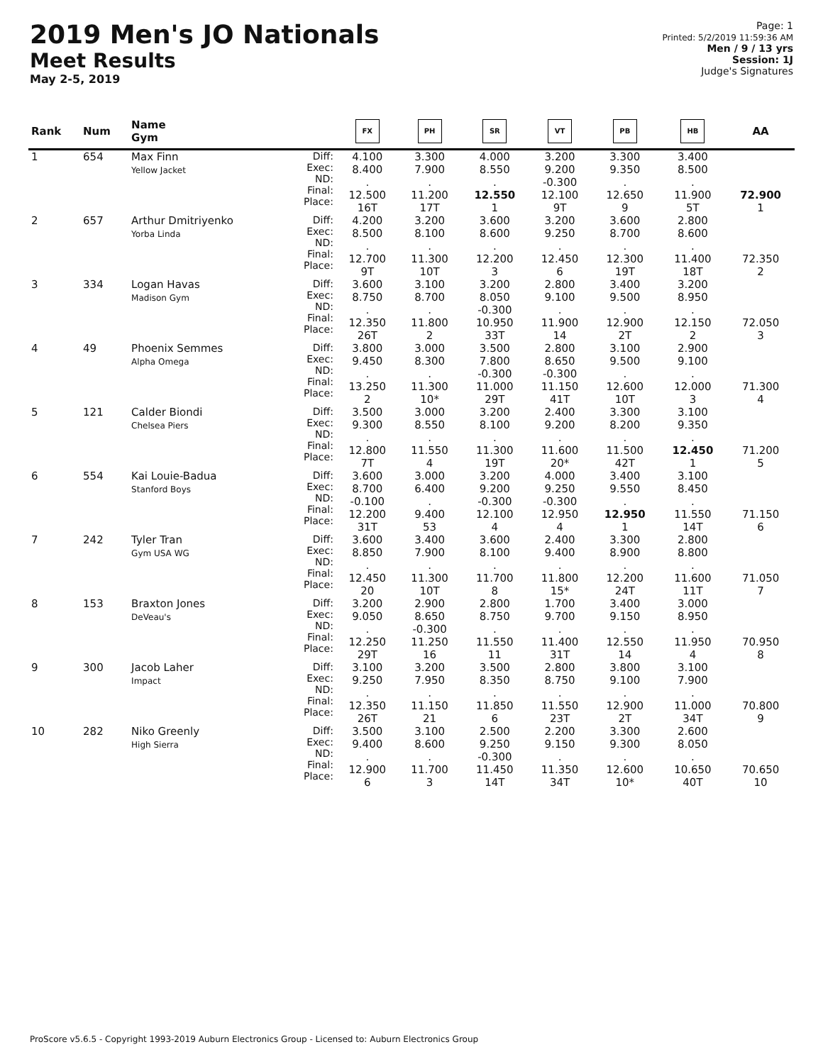2019 Men's JO Nationals
Meet Results
May 2-5, 2019
Page: 1
Printed: 5/2/2019 11:59:36 AM
Men / 9 / 13 yrs
Session: 1J
Judge's Signatures
| Rank | Num | Name Gym | | FX | PH | SR | VT | PB | HB | AA |
| --- | --- | --- | --- | --- | --- | --- | --- | --- | --- | --- |
| 1 | 654 | Max Finn Yellow Jacket | Diff: Exec: ND: Final: Place: | 4.100 8.400 . 12.500 16T | 3.300 7.900 . 11.200 17T | 4.000 8.550 . 12.550 1 | 3.200 9.200 -0.300 12.100 9T | 3.300 9.350 . 12.650 9 | 3.400 8.500 . 11.900 5T | 72.900 1 |
| 2 | 657 | Arthur Dmitriyenko Yorba Linda | Diff: Exec: ND: Final: Place: | 4.200 8.500 . 12.700 9T | 3.200 8.100 . 11.300 10T | 3.600 8.600 . 12.200 3 | 3.200 9.250 . 12.450 6 | 3.600 8.700 . 12.300 19T | 2.800 8.600 . 11.400 18T | 72.350 2 |
| 3 | 334 | Logan Havas Madison Gym | Diff: Exec: ND: Final: Place: | 3.600 8.750 . 12.350 26T | 3.100 8.700 . 11.800 2 | 3.200 8.050 -0.300 10.950 33T | 2.800 9.100 . 11.900 14 | 3.400 9.500 . 12.900 2T | 3.200 8.950 . 12.150 2 | 72.050 3 |
| 4 | 49 | Phoenix Semmes Alpha Omega | Diff: Exec: ND: Final: Place: | 3.800 9.450 . 13.250 2 | 3.000 8.300 . 11.300 10* | 3.500 7.800 -0.300 11.000 29T | 2.800 8.650 -0.300 11.150 41T | 3.100 9.500 . 12.600 10T | 2.900 9.100 . 12.000 3 | 71.300 4 |
| 5 | 121 | Calder Biondi Chelsea Piers | Diff: Exec: ND: Final: Place: | 3.500 9.300 . 12.800 7T | 3.000 8.550 . 11.550 4 | 3.200 8.100 . 11.300 19T | 2.400 9.200 . 11.600 20* | 3.300 8.200 . 11.500 42T | 3.100 9.350 . 12.450 1 | 71.200 5 |
| 6 | 554 | Kai Louie-Badua Stanford Boys | Diff: Exec: ND: Final: Place: | 3.600 8.700 -0.100 12.200 31T | 3.000 6.400 . 9.400 53 | 3.200 9.200 -0.300 12.100 4 | 4.000 9.250 -0.300 12.950 4 | 3.400 9.550 . 12.950 1 | 3.100 8.450 . 11.550 14T | 71.150 6 |
| 7 | 242 | Tyler Tran Gym USA WG | Diff: Exec: ND: Final: Place: | 3.600 8.850 . 12.450 20 | 3.400 7.900 . 11.300 10T | 3.600 8.100 . 11.700 8 | 2.400 9.400 . 11.800 15* | 3.300 8.900 . 12.200 24T | 2.800 8.800 . 11.600 11T | 71.050 7 |
| 8 | 153 | Braxton Jones DeVeau's | Diff: Exec: ND: Final: Place: | 3.200 9.050 . 12.250 29T | 2.900 8.650 -0.300 11.250 16 | 2.800 8.750 . 11.550 11 | 1.700 9.700 . 11.400 31T | 3.400 9.150 . 12.550 14 | 3.000 8.950 . 11.950 4 | 70.950 8 |
| 9 | 300 | Jacob Laher Impact | Diff: Exec: ND: Final: Place: | 3.100 9.250 . 12.350 26T | 3.200 7.950 . 11.150 21 | 3.500 8.350 . 11.850 6 | 2.800 8.750 . 11.550 23T | 3.800 9.100 . 12.900 2T | 3.100 7.900 . 11.000 34T | 70.800 9 |
| 10 | 282 | Niko Greenly High Sierra | Diff: Exec: ND: Final: Place: | 3.500 9.400 . 12.900 6 | 3.100 8.600 . 11.700 3 | 2.500 9.250 -0.300 11.450 14T | 2.200 9.150 . 11.350 34T | 3.300 9.300 . 12.600 10* | 2.600 8.050 . 10.650 40T | 70.650 10 |
ProScore v5.6.5 - Copyright 1993-2019 Auburn Electronics Group - Licensed to: Auburn Electronics Group